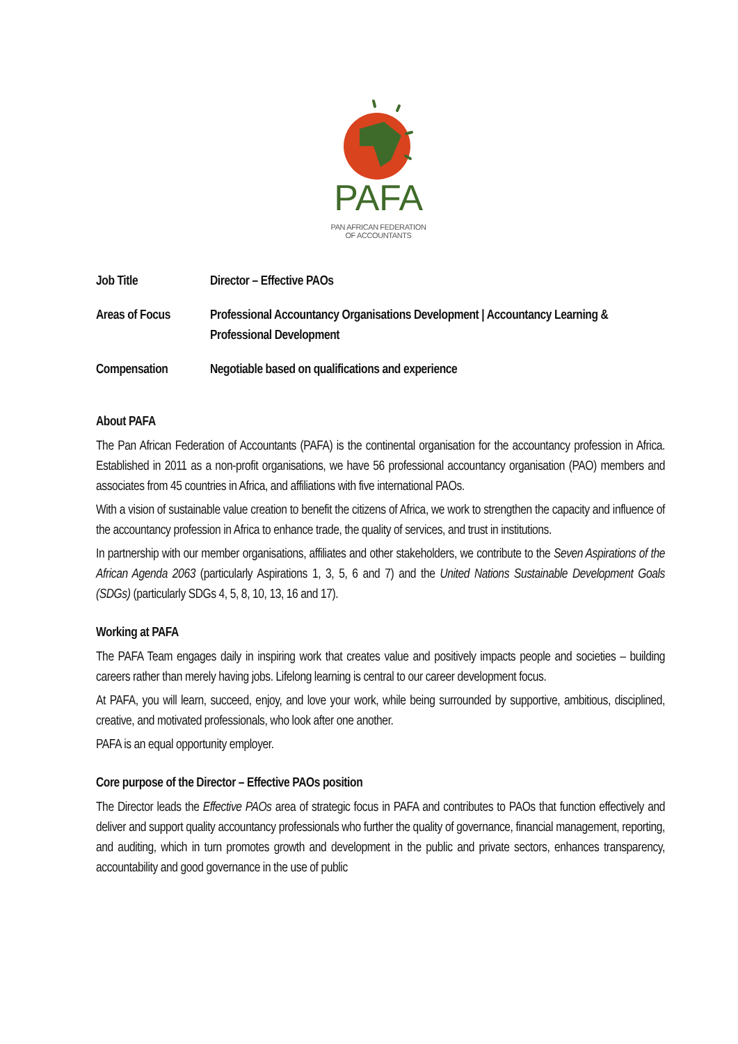PAFA
PAN AFRICAN FEDERATION
OF ACCOUNTANTS
| Job Title | Director – Effective PAOs |
| Areas of Focus | Professional Accountancy Organisations Development / Accountancy Learning & Professional Development |
| Compensation | Negotiable based on qualifications and experience |
About PAFA
The Pan African Federation of Accountants (PAFA) is the continental organisation for the accountancy profession in Africa. Established in 2011 as a non-profit organisations, we have 56 professional accountancy organisation (PAO) members and associates from 45 countries in Africa, and affiliations with five international PAOs.
With a vision of sustainable value creation to benefit the citizens of Africa, we work to strengthen the capacity and influence of the accountancy profession in Africa to enhance trade, the quality of services, and trust in institutions.
In partnership with our member organisations, affiliates and other stakeholders, we contribute to the Seven Aspirations of the African Agenda 2063 (particularly Aspirations 1, 3, 5, 6 and 7) and the United Nations Sustainable Development Goals (SDGs) (particularly SDGs 4, 5, 8, 10, 13, 16 and 17).
Working at PAFA
The PAFA Team engages daily in inspiring work that creates value and positively impacts people and societies – building careers rather than merely having jobs. Lifelong learning is central to our career development focus.
At PAFA, you will learn, succeed, enjoy, and love your work, while being surrounded by supportive, ambitious, disciplined, creative, and motivated professionals, who look after one another.
PAFA is an equal opportunity employer.
Core purpose of the Director – Effective PAOs position
The Director leads the Effective PAOs area of strategic focus in PAFA and contributes to PAOs that function effectively and deliver and support quality accountancy professionals who further the quality of governance, financial management, reporting, and auditing, which in turn promotes growth and development in the public and private sectors, enhances transparency, accountability and good governance in the use of public